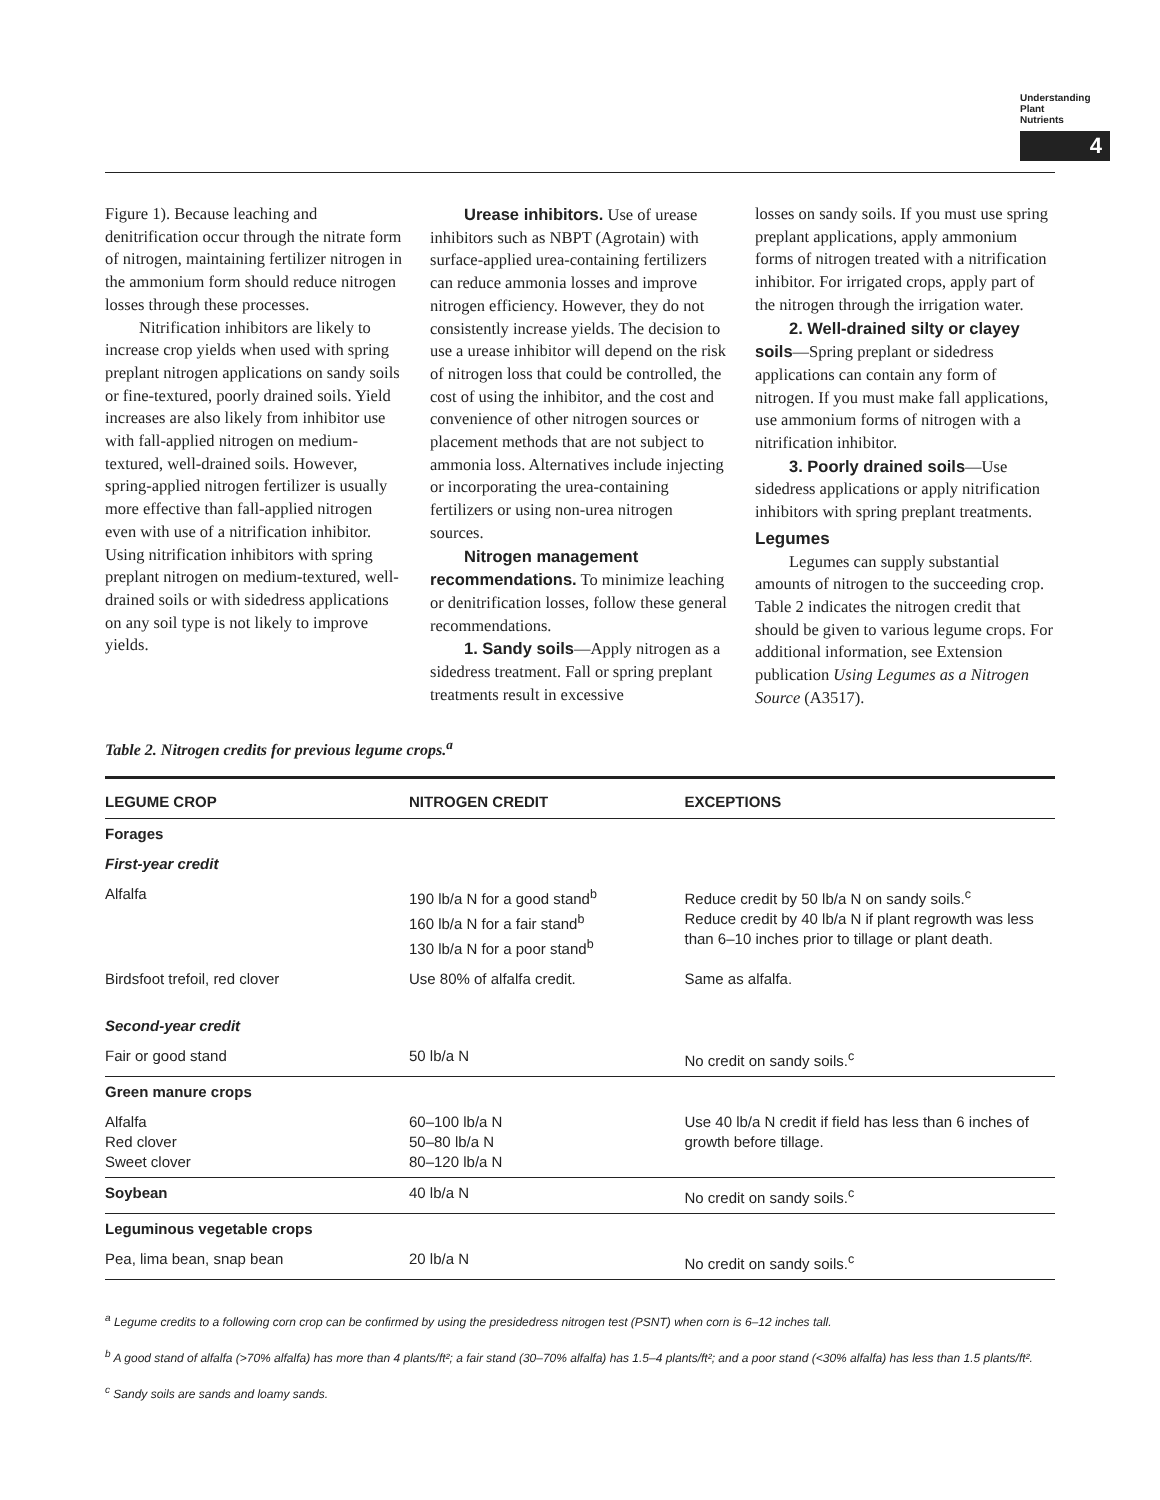Understanding
Plant
Nutrients
4
Figure 1). Because leaching and denitrification occur through the nitrate form of nitrogen, maintaining fertilizer nitrogen in the ammonium form should reduce nitrogen losses through these processes.
Nitrification inhibitors are likely to increase crop yields when used with spring preplant nitrogen applications on sandy soils or fine-textured, poorly drained soils. Yield increases are also likely from inhibitor use with fall-applied nitrogen on medium-textured, well-drained soils. However, spring-applied nitrogen fertilizer is usually more effective than fall-applied nitrogen even with use of a nitrification inhibitor. Using nitrification inhibitors with spring preplant nitrogen on medium-textured, well-drained soils or with sidedress applications on any soil type is not likely to improve yields.
Urease inhibitors. Use of urease inhibitors such as NBPT (Agrotain) with surface-applied urea-containing fertilizers can reduce ammonia losses and improve nitrogen efficiency. However, they do not consistently increase yields. The decision to use a urease inhibitor will depend on the risk of nitrogen loss that could be controlled, the cost of using the inhibitor, and the cost and convenience of other nitrogen sources or placement methods that are not subject to ammonia loss. Alternatives include injecting or incorporating the urea-containing fertilizers or using non-urea nitrogen sources.
Nitrogen management recommendations. To minimize leaching or denitrification losses, follow these general recommendations.
1. Sandy soils—Apply nitrogen as a sidedress treatment. Fall or spring preplant treatments result in excessive
losses on sandy soils. If you must use spring preplant applications, apply ammonium forms of nitrogen treated with a nitrification inhibitor. For irrigated crops, apply part of the nitrogen through the irrigation water.
2. Well-drained silty or clayey soils—Spring preplant or sidedress applications can contain any form of nitrogen. If you must make fall applications, use ammonium forms of nitrogen with a nitrification inhibitor.
3. Poorly drained soils—Use sidedress applications or apply nitrification inhibitors with spring preplant treatments.
Legumes
Legumes can supply substantial amounts of nitrogen to the succeeding crop. Table 2 indicates the nitrogen credit that should be given to various legume crops. For additional information, see Extension publication Using Legumes as a Nitrogen Source (A3517).
Table 2. Nitrogen credits for previous legume crops.<sup>a</sup>
| LEGUME CROP | NITROGEN CREDIT | EXCEPTIONS |
| --- | --- | --- |
| Forages | | |
| First-year credit | | |
| Alfalfa | 190 lb/a N for a good stand<sup>b</sup> 160 lb/a N for a fair stand<sup>b</sup> 130 lb/a N for a poor stand<sup>b</sup> | Reduce credit by 50 lb/a N on sandy soils.<sup>c</sup> Reduce credit by 40 lb/a N if plant regrowth was less than 6–10 inches prior to tillage or plant death. |
| Birdsfoot trefoil, red clover | Use 80% of alfalfa credit. | Same as alfalfa. |
| Second-year credit | | |
| Fair or good stand | 50 lb/a N | No credit on sandy soils.<sup>c</sup> |
| Green manure crops | | |
| Alfalfa Red clover Sweet clover | 60–100 lb/a N 50–80 lb/a N 80–120 lb/a N | Use 40 lb/a N credit if field has less than 6 inches of growth before tillage. |
| Soybean | 40 lb/a N | No credit on sandy soils.<sup>c</sup> |
| Leguminous vegetable crops | | |
| Pea, lima bean, snap bean | 20 lb/a N | No credit on sandy soils.<sup>c</sup> |
<sup>a</sup> Legume credits to a following corn crop can be confirmed by using the presidedress nitrogen test (PSNT) when corn is 6–12 inches tall.
<sup>b</sup> A good stand of alfalfa (>70% alfalfa) has more than 4 plants/ft²; a fair stand (30–70% alfalfa) has 1.5–4 plants/ft²; and a poor stand (<30% alfalfa) has less than 1.5 plants/ft².
<sup>c</sup> Sandy soils are sands and loamy sands.